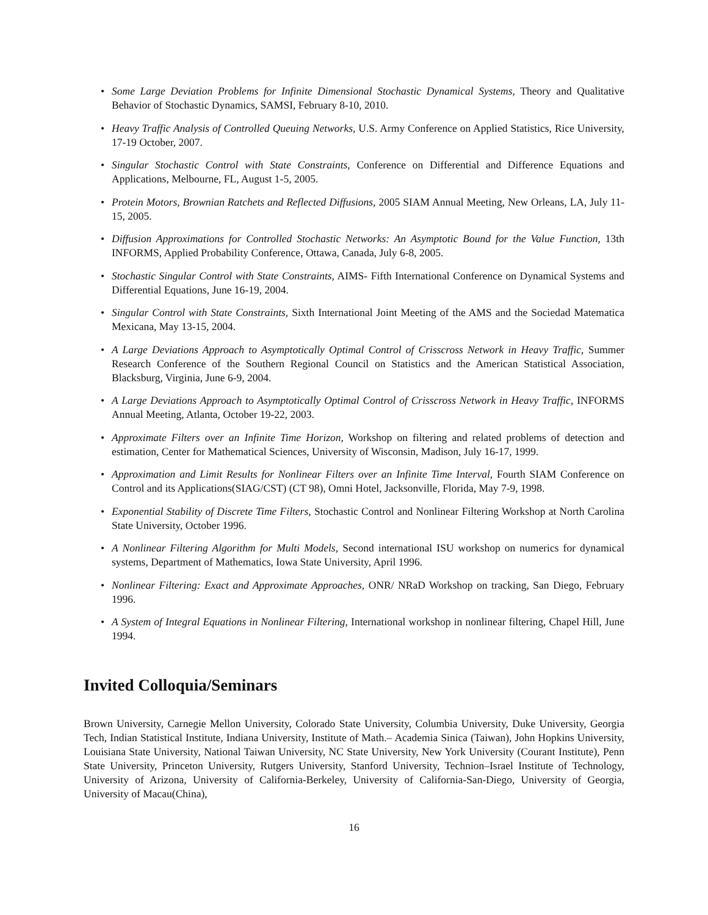• Some Large Deviation Problems for Infinite Dimensional Stochastic Dynamical Systems, Theory and Qualitative Behavior of Stochastic Dynamics, SAMSI, February 8-10, 2010.
• Heavy Traffic Analysis of Controlled Queuing Networks, U.S. Army Conference on Applied Statistics, Rice University, 17-19 October, 2007.
• Singular Stochastic Control with State Constraints, Conference on Differential and Difference Equations and Applications, Melbourne, FL, August 1-5, 2005.
• Protein Motors, Brownian Ratchets and Reflected Diffusions, 2005 SIAM Annual Meeting, New Orleans, LA, July 11-15, 2005.
• Diffusion Approximations for Controlled Stochastic Networks: An Asymptotic Bound for the Value Function, 13th INFORMS, Applied Probability Conference, Ottawa, Canada, July 6-8, 2005.
• Stochastic Singular Control with State Constraints, AIMS- Fifth International Conference on Dynamical Systems and Differential Equations, June 16-19, 2004.
• Singular Control with State Constraints, Sixth International Joint Meeting of the AMS and the Sociedad Matematica Mexicana, May 13-15, 2004.
• A Large Deviations Approach to Asymptotically Optimal Control of Crisscross Network in Heavy Traffic, Summer Research Conference of the Southern Regional Council on Statistics and the American Statistical Association, Blacksburg, Virginia, June 6-9, 2004.
• A Large Deviations Approach to Asymptotically Optimal Control of Crisscross Network in Heavy Traffic, INFORMS Annual Meeting, Atlanta, October 19-22, 2003.
• Approximate Filters over an Infinite Time Horizon, Workshop on filtering and related problems of detection and estimation, Center for Mathematical Sciences, University of Wisconsin, Madison, July 16-17, 1999.
• Approximation and Limit Results for Nonlinear Filters over an Infinite Time Interval, Fourth SIAM Conference on Control and its Applications(SIAG/CST) (CT 98), Omni Hotel, Jacksonville, Florida, May 7-9, 1998.
• Exponential Stability of Discrete Time Filters, Stochastic Control and Nonlinear Filtering Workshop at North Carolina State University, October 1996.
• A Nonlinear Filtering Algorithm for Multi Models, Second international ISU workshop on numerics for dynamical systems, Department of Mathematics, Iowa State University, April 1996.
• Nonlinear Filtering: Exact and Approximate Approaches, ONR/ NRaD Workshop on tracking, San Diego, February 1996.
• A System of Integral Equations in Nonlinear Filtering, International workshop in nonlinear filtering, Chapel Hill, June 1994.
Invited Colloquia/Seminars
Brown University, Carnegie Mellon University, Colorado State University, Columbia University, Duke University, Georgia Tech, Indian Statistical Institute, Indiana University, Institute of Math.– Academia Sinica (Taiwan), John Hopkins University, Louisiana State University, National Taiwan University, NC State University, New York University (Courant Institute), Penn State University, Princeton University, Rutgers University, Stanford University, Technion–Israel Institute of Technology, University of Arizona, University of California-Berkeley, University of California-San-Diego, University of Georgia, University of Macau(China),
16